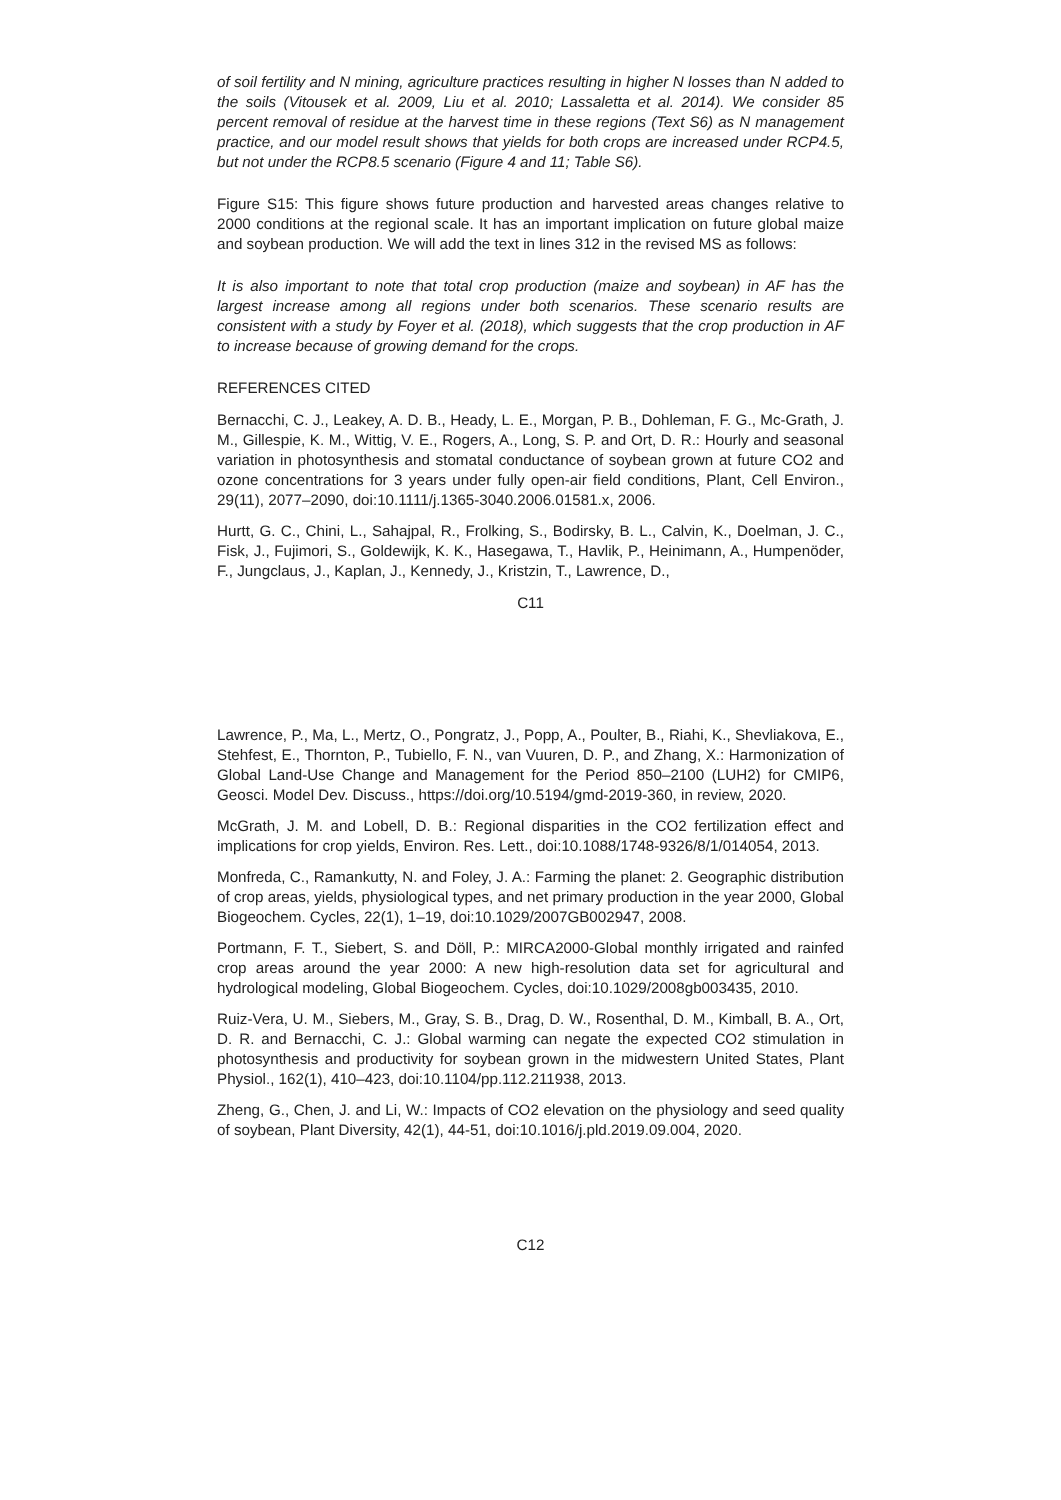of soil fertility and N mining, agriculture practices resulting in higher N losses than N added to the soils (Vitousek et al. 2009, Liu et al. 2010; Lassaletta et al. 2014). We consider 85 percent removal of residue at the harvest time in these regions (Text S6) as N management practice, and our model result shows that yields for both crops are increased under RCP4.5, but not under the RCP8.5 scenario (Figure 4 and 11; Table S6).
Figure S15: This figure shows future production and harvested areas changes relative to 2000 conditions at the regional scale. It has an important implication on future global maize and soybean production. We will add the text in lines 312 in the revised MS as follows:
It is also important to note that total crop production (maize and soybean) in AF has the largest increase among all regions under both scenarios. These scenario results are consistent with a study by Foyer et al. (2018), which suggests that the crop production in AF to increase because of growing demand for the crops.
REFERENCES CITED
Bernacchi, C. J., Leakey, A. D. B., Heady, L. E., Morgan, P. B., Dohleman, F. G., Mc-Grath, J. M., Gillespie, K. M., Wittig, V. E., Rogers, A., Long, S. P. and Ort, D. R.: Hourly and seasonal variation in photosynthesis and stomatal conductance of soybean grown at future CO2 and ozone concentrations for 3 years under fully open-air field conditions, Plant, Cell Environ., 29(11), 2077–2090, doi:10.1111/j.1365-3040.2006.01581.x, 2006.
Hurtt, G. C., Chini, L., Sahajpal, R., Frolking, S., Bodirsky, B. L., Calvin, K., Doelman, J. C., Fisk, J., Fujimori, S., Goldewijk, K. K., Hasegawa, T., Havlik, P., Heinimann, A., Humpenöder, F., Jungclaus, J., Kaplan, J., Kennedy, J., Kristzin, T., Lawrence, D.,
C11
Lawrence, P., Ma, L., Mertz, O., Pongratz, J., Popp, A., Poulter, B., Riahi, K., Shevliakova, E., Stehfest, E., Thornton, P., Tubiello, F. N., van Vuuren, D. P., and Zhang, X.: Harmonization of Global Land-Use Change and Management for the Period 850–2100 (LUH2) for CMIP6, Geosci. Model Dev. Discuss., https://doi.org/10.5194/gmd-2019-360, in review, 2020.
McGrath, J. M. and Lobell, D. B.: Regional disparities in the CO2 fertilization effect and implications for crop yields, Environ. Res. Lett., doi:10.1088/1748-9326/8/1/014054, 2013.
Monfreda, C., Ramankutty, N. and Foley, J. A.: Farming the planet: 2. Geographic distribution of crop areas, yields, physiological types, and net primary production in the year 2000, Global Biogeochem. Cycles, 22(1), 1–19, doi:10.1029/2007GB002947, 2008.
Portmann, F. T., Siebert, S. and Döll, P.: MIRCA2000-Global monthly irrigated and rainfed crop areas around the year 2000: A new high-resolution data set for agricultural and hydrological modeling, Global Biogeochem. Cycles, doi:10.1029/2008gb003435, 2010.
Ruiz-Vera, U. M., Siebers, M., Gray, S. B., Drag, D. W., Rosenthal, D. M., Kimball, B. A., Ort, D. R. and Bernacchi, C. J.: Global warming can negate the expected CO2 stimulation in photosynthesis and productivity for soybean grown in the midwestern United States, Plant Physiol., 162(1), 410–423, doi:10.1104/pp.112.211938, 2013.
Zheng, G., Chen, J. and Li, W.: Impacts of CO2 elevation on the physiology and seed quality of soybean, Plant Diversity, 42(1), 44-51, doi:10.1016/j.pld.2019.09.004, 2020.
C12